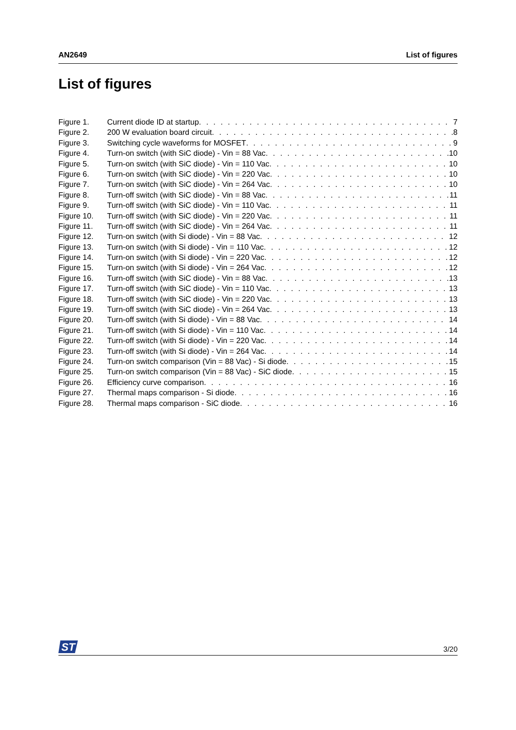AN2649 List of figures
List of figures
Figure 1. Current diode ID at startup 7
Figure 2. 200 W evaluation board circuit 8
Figure 3. Switching cycle waveforms for MOSFET 9
Figure 4. Turn-on switch (with SiC diode) - Vin = 88 Vac 10
Figure 5. Turn-on switch (with SiC diode) - Vin = 110 Vac 10
Figure 6. Turn-on switch (with SiC diode) - Vin = 220 Vac 10
Figure 7. Turn-on switch (with SiC diode) - Vin = 264 Vac 10
Figure 8. Turn-off switch (with SiC diode) - Vin = 88 Vac 11
Figure 9. Turn-off switch (with SiC diode) - Vin = 110 Vac 11
Figure 10. Turn-off switch (with SiC diode) - Vin = 220 Vac 11
Figure 11. Turn-off switch (with SiC diode) - Vin = 264 Vac 11
Figure 12. Turn-on switch (with Si diode) - Vin = 88 Vac 12
Figure 13. Turn-on switch (with Si diode) - Vin = 110 Vac 12
Figure 14. Turn-on switch (with Si diode) - Vin = 220 Vac 12
Figure 15. Turn-on switch (with Si diode) - Vin = 264 Vac 12
Figure 16. Turn-off switch (with SiC diode) - Vin = 88 Vac 13
Figure 17. Turn-off switch (with SiC diode) - Vin = 110 Vac 13
Figure 18. Turn-off switch (with SiC diode) - Vin = 220 Vac 13
Figure 19. Turn-off switch (with SiC diode) - Vin = 264 Vac 13
Figure 20. Turn-off switch (with Si diode) - Vin = 88 Vac 14
Figure 21. Turn-off switch (with Si diode) - Vin = 110 Vac 14
Figure 22. Turn-off switch (with Si diode) - Vin = 220 Vac 14
Figure 23. Turn-off switch (with Si diode) - Vin = 264 Vac 14
Figure 24. Turn-on switch comparison (Vin = 88 Vac) - Si diode 15
Figure 25. Turn-on switch comparison (Vin = 88 Vac) - SiC diode 15
Figure 26. Efficiency curve comparison 16
Figure 27. Thermal maps comparison - Si diode 16
Figure 28. Thermal maps comparison - SiC diode 16
ST
3/20